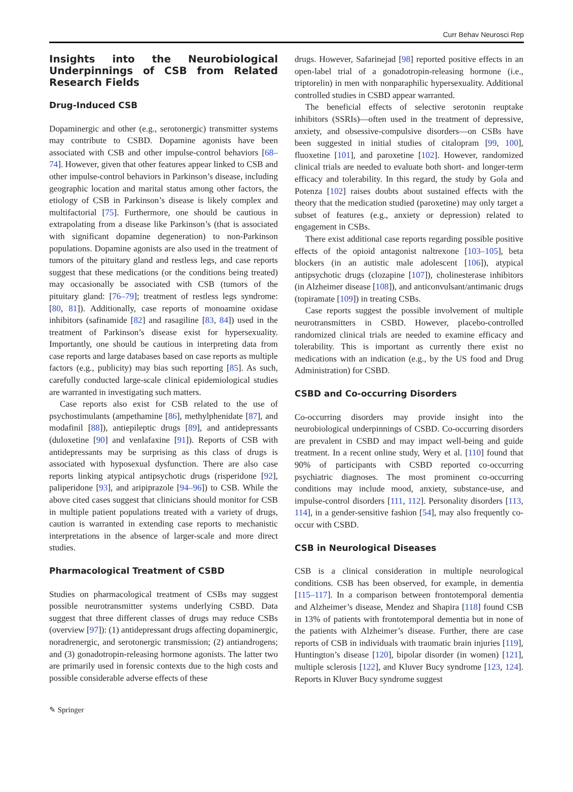Curr Behav Neurosci Rep
Insights into the Neurobiological Underpinnings of CSB from Related Research Fields
Drug-Induced CSB
Dopaminergic and other (e.g., serotonergic) transmitter systems may contribute to CSBD. Dopamine agonists have been associated with CSB and other impulse-control behaviors [68–74]. However, given that other features appear linked to CSB and other impulse-control behaviors in Parkinson’s disease, including geographic location and marital status among other factors, the etiology of CSB in Parkinson’s disease is likely complex and multifactorial [75]. Furthermore, one should be cautious in extrapolating from a disease like Parkinson’s (that is associated with significant dopamine degeneration) to non-Parkinson populations. Dopamine agonists are also used in the treatment of tumors of the pituitary gland and restless legs, and case reports suggest that these medications (or the conditions being treated) may occasionally be associated with CSB (tumors of the pituitary gland: [76–79]; treatment of restless legs syndrome: [80, 81]). Additionally, case reports of monoamine oxidase inhibitors (safinamide [82] and rasagiline [83, 84]) used in the treatment of Parkinson’s disease exist for hypersexuality. Importantly, one should be cautious in interpreting data from case reports and large databases based on case reports as multiple factors (e.g., publicity) may bias such reporting [85]. As such, carefully conducted large-scale clinical epidemiological studies are warranted in investigating such matters.
Case reports also exist for CSB related to the use of psychostimulants (ampethamine [86], methylphenidate [87], and modafinil [88]), antiepileptic drugs [89], and antidepressants (duloxetine [90] and venlafaxine [91]). Reports of CSB with antidepressants may be surprising as this class of drugs is associated with hyposexual dysfunction. There are also case reports linking atypical antipsychotic drugs (risperidone [92], paliperidone [93], and aripiprazole [94–96]) to CSB. While the above cited cases suggest that clinicians should monitor for CSB in multiple patient populations treated with a variety of drugs, caution is warranted in extending case reports to mechanistic interpretations in the absence of larger-scale and more direct studies.
Pharmacological Treatment of CSBD
Studies on pharmacological treatment of CSBs may suggest possible neurotransmitter systems underlying CSBD. Data suggest that three different classes of drugs may reduce CSBs (overview [97]): (1) antidepressant drugs affecting dopaminergic, noradrenergic, and serotonergic transmission; (2) antiandrogens; and (3) gonadotropin-releasing hormone agonists. The latter two are primarily used in forensic contexts due to the high costs and possible considerable adverse effects of these
drugs. However, Safarinejad [98] reported positive effects in an open-label trial of a gonadotropin-releasing hormone (i.e., triptorelin) in men with nonparaphilic hypersexuality. Additional controlled studies in CSBD appear warranted.
The beneficial effects of selective serotonin reuptake inhibitors (SSRIs)—often used in the treatment of depressive, anxiety, and obsessive-compulsive disorders—on CSBs have been suggested in initial studies of citalopram [99, 100], fluoxetine [101], and paroxetine [102]. However, randomized clinical trials are needed to evaluate both short- and longer-term efficacy and tolerability. In this regard, the study by Gola and Potenza [102] raises doubts about sustained effects with the theory that the medication studied (paroxetine) may only target a subset of features (e.g., anxiety or depression) related to engagement in CSBs.
There exist additional case reports regarding possible positive effects of the opioid antagonist naltrexone [103–105], beta blockers (in an autistic male adolescent [106]), atypical antipsychotic drugs (clozapine [107]), cholinesterase inhibitors (in Alzheimer disease [108]), and anticonvulsant/antimanic drugs (topiramate [109]) in treating CSBs.
Case reports suggest the possible involvement of multiple neurotransmitters in CSBD. However, placebo-controlled randomized clinical trials are needed to examine efficacy and tolerability. This is important as currently there exist no medications with an indication (e.g., by the US food and Drug Administration) for CSBD.
CSBD and Co-occurring Disorders
Co-occurring disorders may provide insight into the neurobiological underpinnings of CSBD. Co-occurring disorders are prevalent in CSBD and may impact well-being and guide treatment. In a recent online study, Wery et al. [110] found that 90% of participants with CSBD reported co-occurring psychiatric diagnoses. The most prominent co-occurring conditions may include mood, anxiety, substance-use, and impulse-control disorders [111, 112]. Personality disorders [113, 114], in a gender-sensitive fashion [54], may also frequently co-occur with CSBD.
CSB in Neurological Diseases
CSB is a clinical consideration in multiple neurological conditions. CSB has been observed, for example, in dementia [115–117]. In a comparison between frontotemporal dementia and Alzheimer’s disease, Mendez and Shapira [118] found CSB in 13% of patients with frontotemporal dementia but in none of the patients with Alzheimer’s disease. Further, there are case reports of CSB in individuals with traumatic brain injuries [119], Huntington’s disease [120], bipolar disorder (in women) [121], multiple sclerosis [122], and Kluver Bucy syndrome [123, 124]. Reports in Kluver Bucy syndrome suggest
✎ Springer